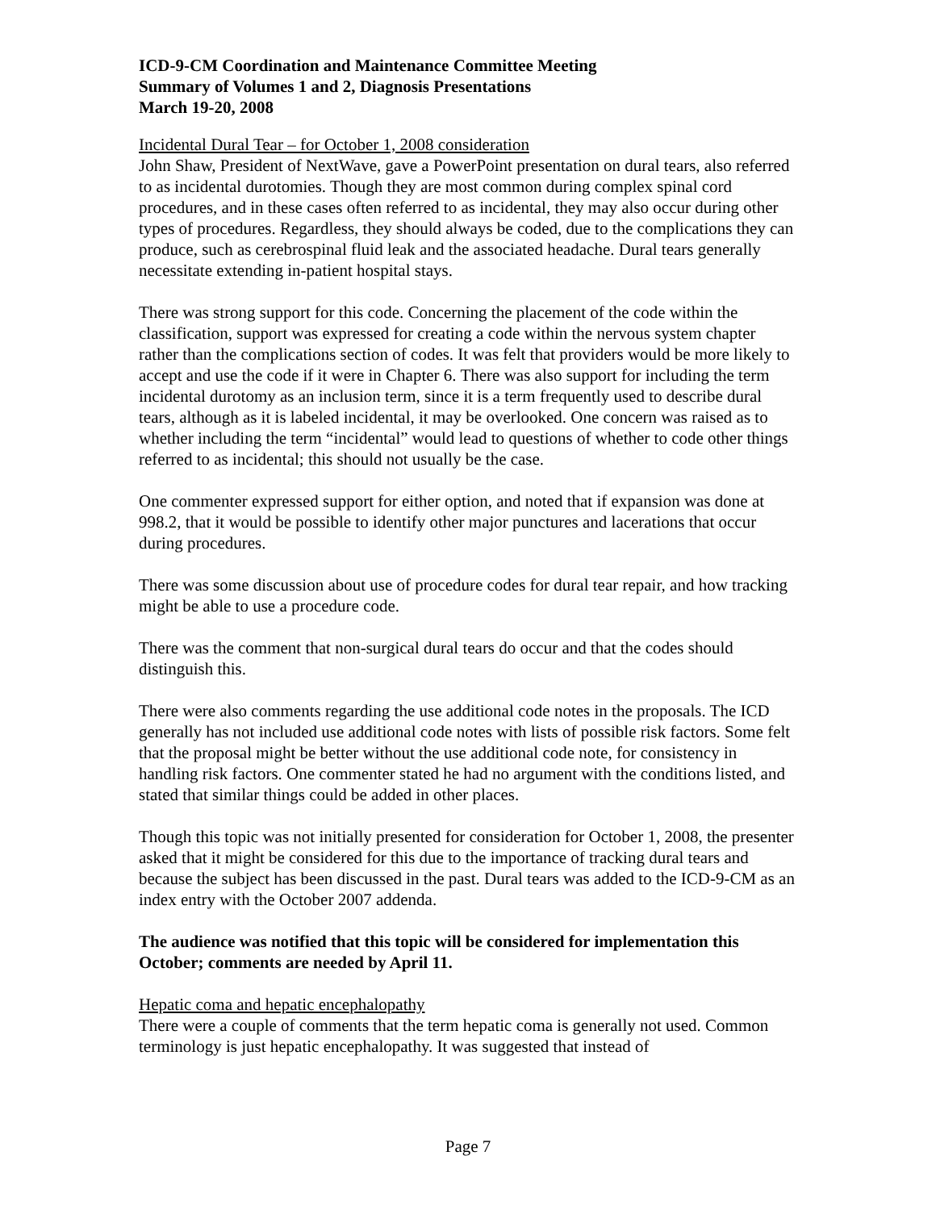ICD-9-CM Coordination and Maintenance Committee Meeting
Summary of Volumes 1 and 2, Diagnosis Presentations
March 19-20, 2008
Incidental Dural Tear – for October 1, 2008 consideration
John Shaw, President of NextWave, gave a PowerPoint presentation on dural tears, also referred to as incidental durotomies. Though they are most common during complex spinal cord procedures, and in these cases often referred to as incidental, they may also occur during other types of procedures. Regardless, they should always be coded, due to the complications they can produce, such as cerebrospinal fluid leak and the associated headache. Dural tears generally necessitate extending in-patient hospital stays.
There was strong support for this code. Concerning the placement of the code within the classification, support was expressed for creating a code within the nervous system chapter rather than the complications section of codes. It was felt that providers would be more likely to accept and use the code if it were in Chapter 6. There was also support for including the term incidental durotomy as an inclusion term, since it is a term frequently used to describe dural tears, although as it is labeled incidental, it may be overlooked. One concern was raised as to whether including the term “incidental” would lead to questions of whether to code other things referred to as incidental; this should not usually be the case.
One commenter expressed support for either option, and noted that if expansion was done at 998.2, that it would be possible to identify other major punctures and lacerations that occur during procedures.
There was some discussion about use of procedure codes for dural tear repair, and how tracking might be able to use a procedure code.
There was the comment that non-surgical dural tears do occur and that the codes should distinguish this.
There were also comments regarding the use additional code notes in the proposals. The ICD generally has not included use additional code notes with lists of possible risk factors. Some felt that the proposal might be better without the use additional code note, for consistency in handling risk factors. One commenter stated he had no argument with the conditions listed, and stated that similar things could be added in other places.
Though this topic was not initially presented for consideration for October 1, 2008, the presenter asked that it might be considered for this due to the importance of tracking dural tears and because the subject has been discussed in the past. Dural tears was added to the ICD-9-CM as an index entry with the October 2007 addenda.
The audience was notified that this topic will be considered for implementation this October; comments are needed by April 11.
Hepatic coma and hepatic encephalopathy
There were a couple of comments that the term hepatic coma is generally not used. Common terminology is just hepatic encephalopathy. It was suggested that instead of
Page 7